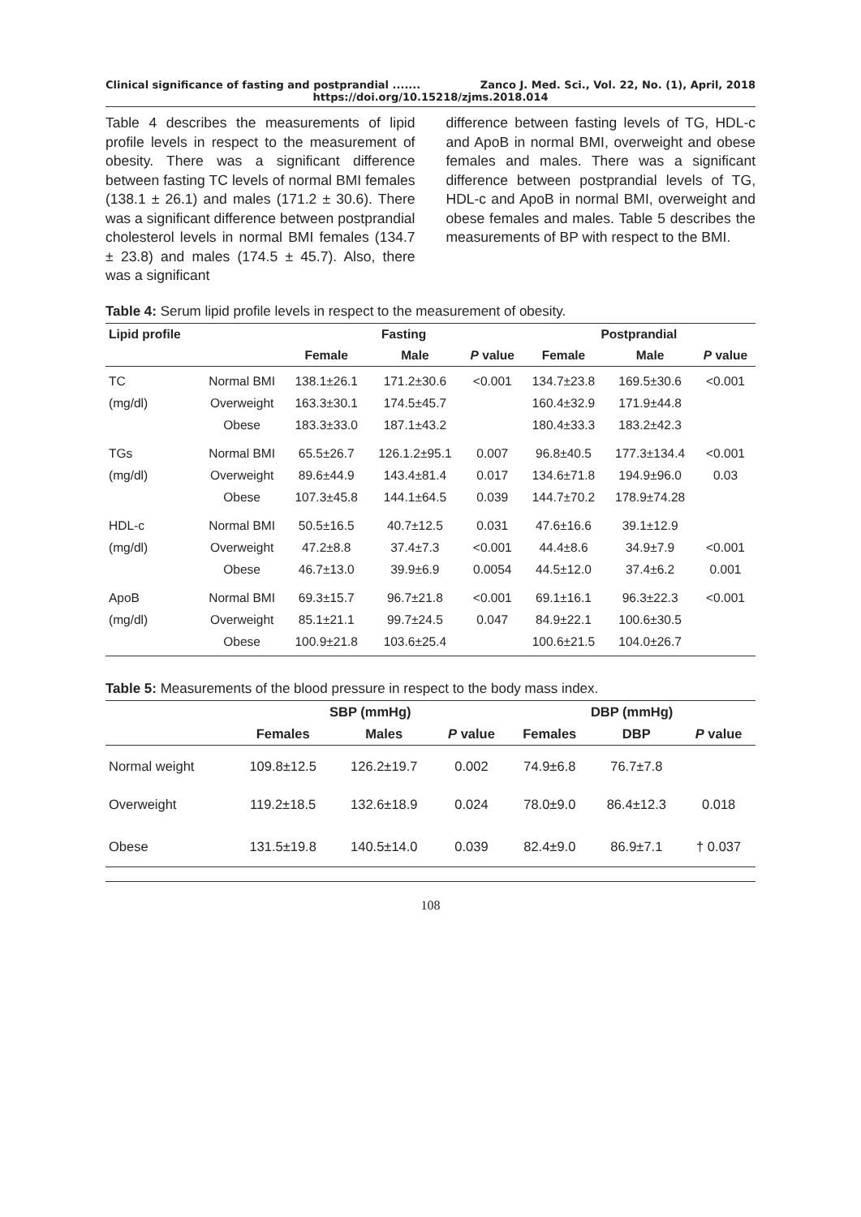Clinical significance of fasting and postprandial ....... Zanco J. Med. Sci., Vol. 22, No. (1), April, 2018
https://doi.org/10.15218/zjms.2018.014
Table 4 describes the measurements of lipid profile levels in respect to the measurement of obesity. There was a significant difference between fasting TC levels of normal BMI females (138.1 ± 26.1) and males (171.2 ± 30.6). There was a significant difference between postprandial cholesterol levels in normal BMI females (134.7 ± 23.8) and males (174.5 ± 45.7). Also, there was a significant
difference between fasting levels of TG, HDL-c and ApoB in normal BMI, overweight and obese females and males. There was a significant difference between postprandial levels of TG, HDL-c and ApoB in normal BMI, overweight and obese females and males. Table 5 describes the measurements of BP with respect to the BMI.
Table 4: Serum lipid profile levels in respect to the measurement of obesity.
| Lipid profile | | Fasting | | | Postprandial | | |
| --- | --- | --- | --- | --- | --- | --- | --- |
| | | Female | Male | P value | Female | Male | P value |
| TC (mg/dl) | Normal BMI Overweight Obese | 138.1±26.1 163.3±30.1 183.3±33.0 | 171.2±30.6 174.5±45.7 187.1±43.2 | <0.001 | 134.7±23.8 160.4±32.9 180.4±33.3 | 169.5±30.6 171.9±44.8 183.2±42.3 | <0.001 |
| TGs (mg/dl) | Normal BMI Overweight Obese | 65.5±26.7 89.6±44.9 107.3±45.8 | 126.1.2±95.1 143.4±81.4 144.1±64.5 | 0.007 0.017 0.039 | 96.8±40.5 134.6±71.8 144.7±70.2 | 177.3±134.4 194.9±96.0 178.9±74.28 | <0.001 0.03 |
| HDL-c (mg/dl) | Normal BMI Overweight Obese | 50.5±16.5 47.2±8.8 46.7±13.0 | 40.7±12.5 37.4±7.3 39.9±6.9 | 0.031 <0.001 0.0054 | 47.6±16.6 44.4±8.6 44.5±12.0 | 39.1±12.9 34.9±7.9 37.4±6.2 | <0.001 0.001 |
| ApoB (mg/dl) | Normal BMI Overweight Obese | 69.3±15.7 85.1±21.1 100.9±21.8 | 96.7±21.8 99.7±24.5 103.6±25.4 | <0.001 0.047 | 69.1±16.1 84.9±22.1 100.6±21.5 | 96.3±22.3 100.6±30.5 104.0±26.7 | <0.001 |
Table 5: Measurements of the blood pressure in respect to the body mass index.
| | SBP (mmHg) | | | DBP (mmHg) | | |
| --- | --- | --- | --- | --- | --- | --- |
| | Females | Males | P value | Females | DBP | P value |
| Normal weight | 109.8±12.5 | 126.2±19.7 | 0.002 | 74.9±6.8 | 76.7±7.8 | |
| Overweight | 119.2±18.5 | 132.6±18.9 | 0.024 | 78.0±9.0 | 86.4±12.3 | 0.018 |
| Obese | 131.5±19.8 | 140.5±14.0 | 0.039 | 82.4±9.0 | 86.9±7.1 | † 0.037 |
108